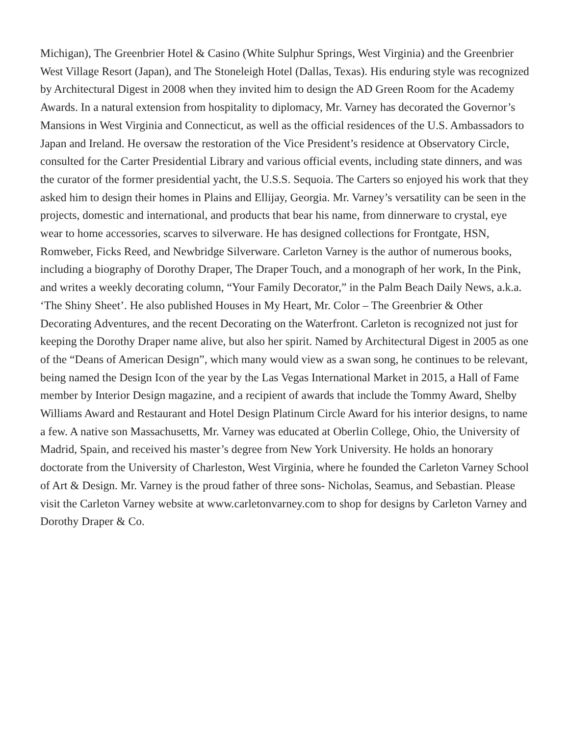Michigan), The Greenbrier Hotel & Casino (White Sulphur Springs, West Virginia) and the Greenbrier West Village Resort (Japan), and The Stoneleigh Hotel (Dallas, Texas). His enduring style was recognized by Architectural Digest in 2008 when they invited him to design the AD Green Room for the Academy Awards. In a natural extension from hospitality to diplomacy, Mr. Varney has decorated the Governor’s Mansions in West Virginia and Connecticut, as well as the official residences of the U.S. Ambassadors to Japan and Ireland. He oversaw the restoration of the Vice President’s residence at Observatory Circle, consulted for the Carter Presidential Library and various official events, including state dinners, and was the curator of the former presidential yacht, the U.S.S. Sequoia. The Carters so enjoyed his work that they asked him to design their homes in Plains and Ellijay, Georgia. Mr. Varney’s versatility can be seen in the projects, domestic and international, and products that bear his name, from dinnerware to crystal, eye wear to home accessories, scarves to silverware. He has designed collections for Frontgate, HSN, Romweber, Ficks Reed, and Newbridge Silverware. Carleton Varney is the author of numerous books, including a biography of Dorothy Draper, The Draper Touch, and a monograph of her work, In the Pink, and writes a weekly decorating column, “Your Family Decorator,” in the Palm Beach Daily News, a.k.a. ‘The Shiny Sheet’. He also published Houses in My Heart, Mr. Color – The Greenbrier & Other Decorating Adventures, and the recent Decorating on the Waterfront. Carleton is recognized not just for keeping the Dorothy Draper name alive, but also her spirit. Named by Architectural Digest in 2005 as one of the “Deans of American Design”, which many would view as a swan song, he continues to be relevant, being named the Design Icon of the year by the Las Vegas International Market in 2015, a Hall of Fame member by Interior Design magazine, and a recipient of awards that include the Tommy Award, Shelby Williams Award and Restaurant and Hotel Design Platinum Circle Award for his interior designs, to name a few. A native son Massachusetts, Mr. Varney was educated at Oberlin College, Ohio, the University of Madrid, Spain, and received his master’s degree from New York University. He holds an honorary doctorate from the University of Charleston, West Virginia, where he founded the Carleton Varney School of Art & Design. Mr. Varney is the proud father of three sons- Nicholas, Seamus, and Sebastian. Please visit the Carleton Varney website at www.carletonvarney.com to shop for designs by Carleton Varney and Dorothy Draper & Co.